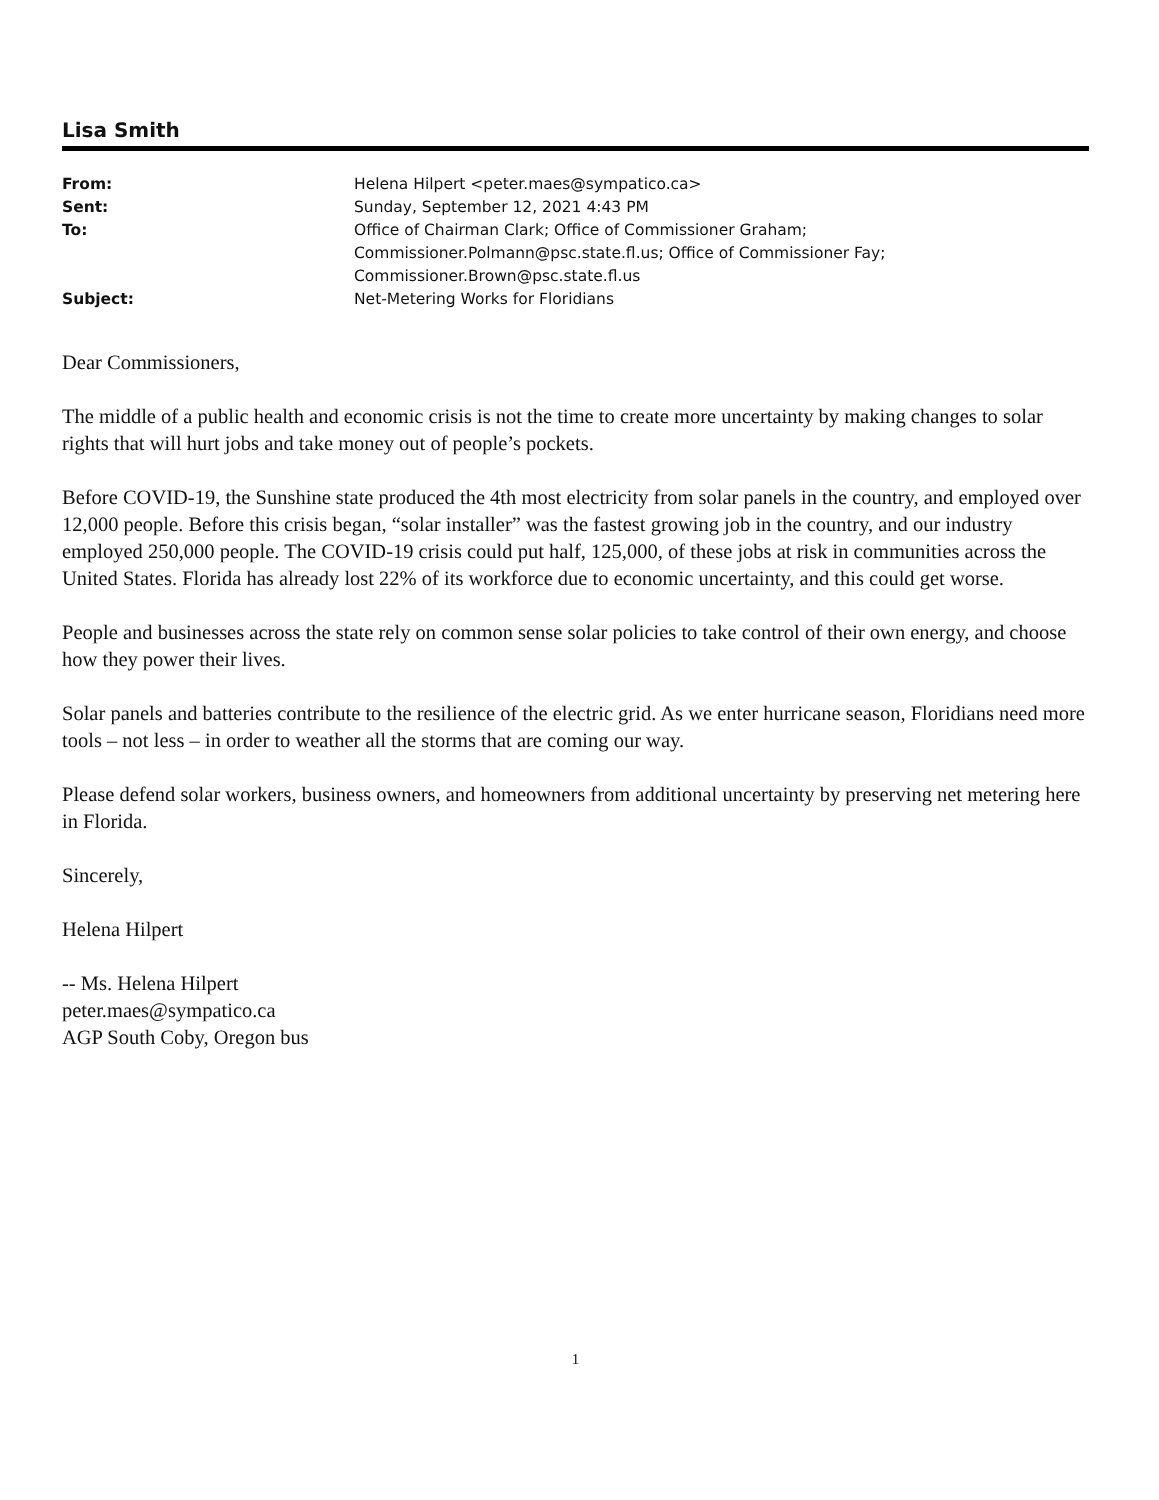Lisa Smith
| From: | Helena Hilpert <peter.maes@sympatico.ca> |
| Sent: | Sunday, September 12, 2021 4:43 PM |
| To: | Office of Chairman Clark; Office of Commissioner Graham; Commissioner.Polmann@psc.state.fl.us; Office of Commissioner Fay; Commissioner.Brown@psc.state.fl.us |
| Subject: | Net-Metering Works for Floridians |
Dear Commissioners,
The middle of a public health and economic crisis is not the time to create more uncertainty by making changes to solar rights that will hurt jobs and take money out of people’s pockets.
Before COVID-19, the Sunshine state produced the 4th most electricity from solar panels in the country, and employed over 12,000 people. Before this crisis began, “solar installer” was the fastest growing job in the country, and our industry employed 250,000 people. The COVID-19 crisis could put half, 125,000, of these jobs at risk in communities across the United States. Florida has already lost 22% of its workforce due to economic uncertainty, and this could get worse.
People and businesses across the state rely on common sense solar policies to take control of their own energy, and choose how they power their lives.
Solar panels and batteries contribute to the resilience of the electric grid. As we enter hurricane season, Floridians need more tools – not less – in order to weather all the storms that are coming our way.
Please defend solar workers, business owners, and homeowners from additional uncertainty by preserving net metering here in Florida.
Sincerely,
Helena Hilpert
-- Ms. Helena Hilpert
peter.maes@sympatico.ca
AGP South Coby, Oregon bus
1